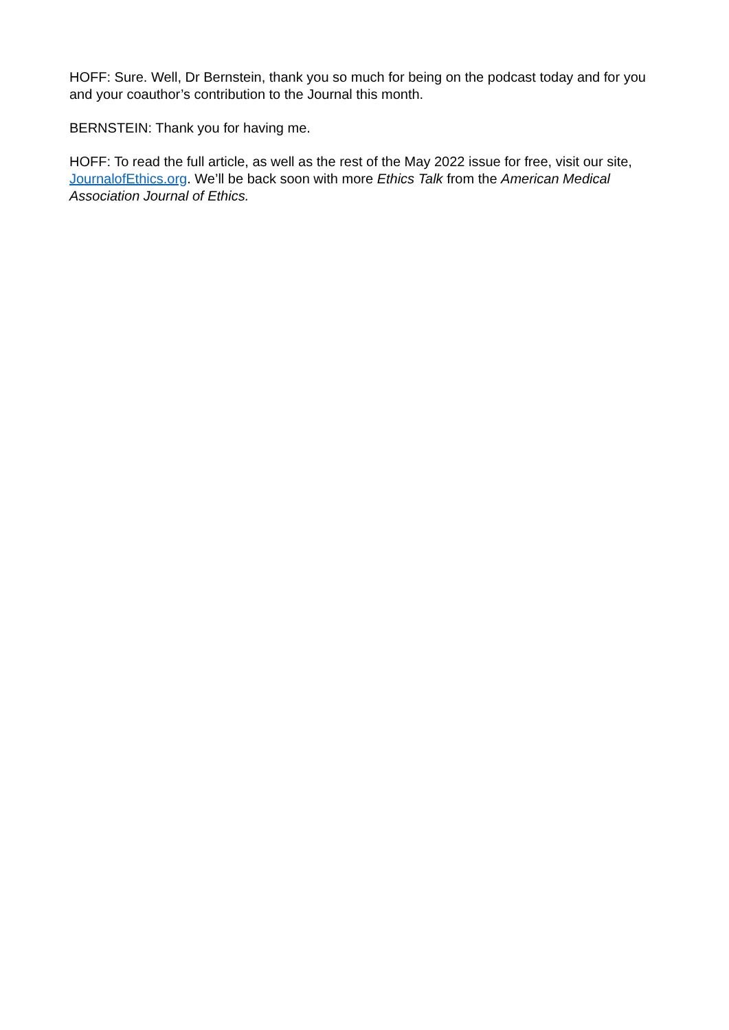HOFF: Sure. Well, Dr Bernstein, thank you so much for being on the podcast today and for you and your coauthor’s contribution to the Journal this month.
BERNSTEIN: Thank you for having me.
HOFF: To read the full article, as well as the rest of the May 2022 issue for free, visit our site, JournalofEthics.org. We’ll be back soon with more Ethics Talk from the American Medical Association Journal of Ethics.